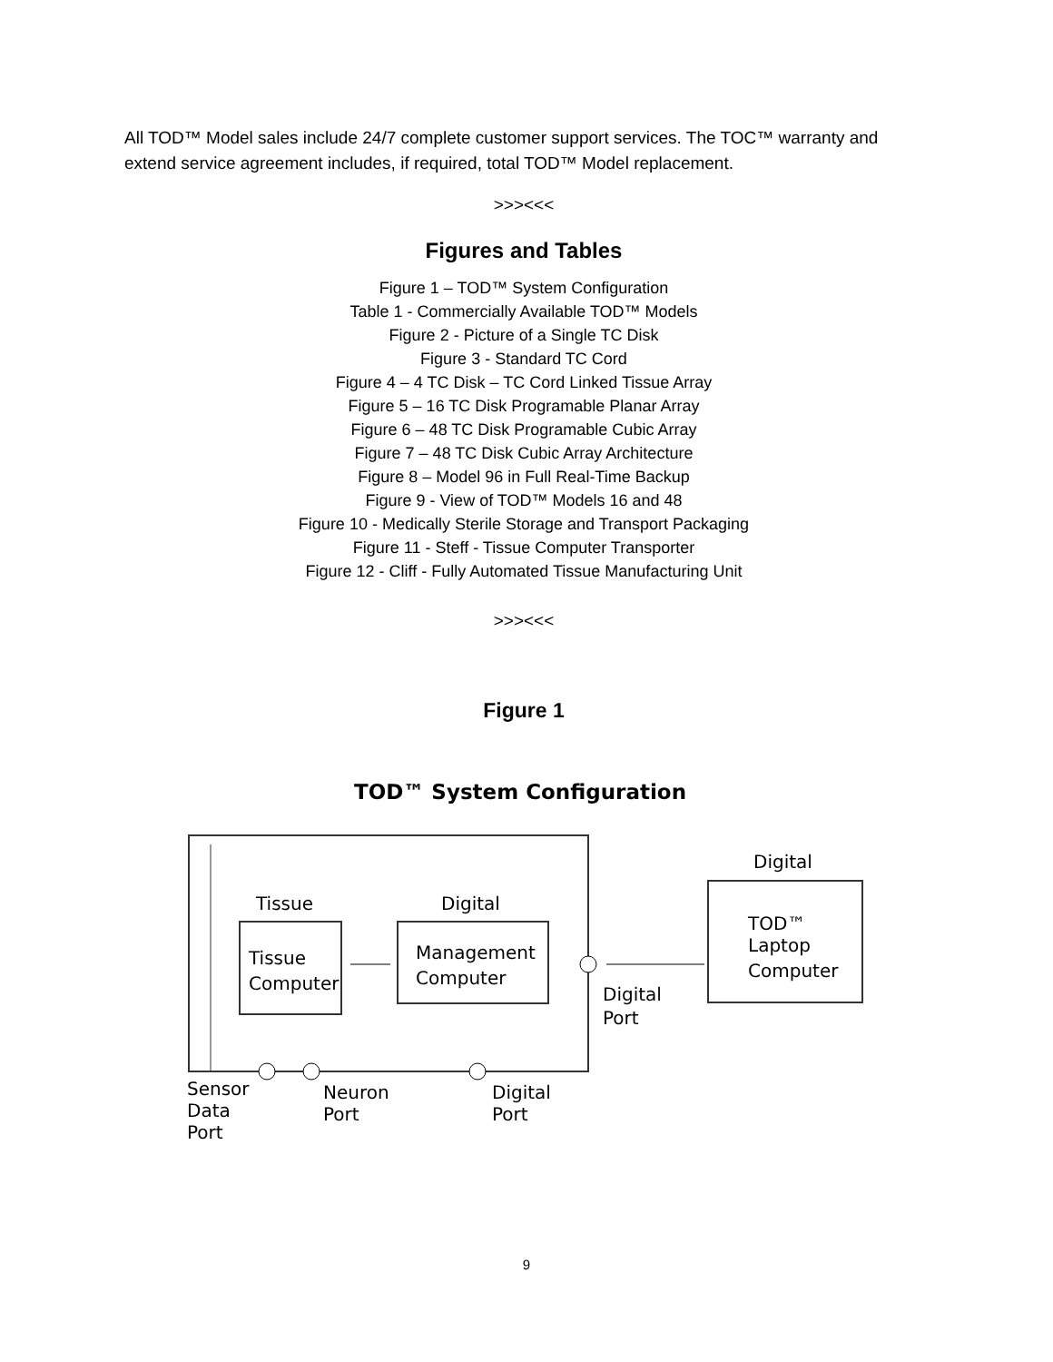All TOD™ Model sales include 24/7 complete customer support services. The TOC™ warranty and extend service agreement includes, if required, total TOD™ Model replacement.
>>><<<
Figures and Tables
Figure 1 – TOD™ System Configuration
Table 1 - Commercially Available TOD™ Models
Figure 2 - Picture of a Single TC Disk
Figure 3 - Standard TC Cord
Figure 4 – 4 TC Disk – TC Cord Linked Tissue Array
Figure 5 – 16 TC Disk Programable Planar Array
Figure 6 – 48 TC Disk Programable Cubic Array
Figure 7 – 48 TC Disk Cubic Array Architecture
Figure 8 – Model 96 in Full Real-Time Backup
Figure 9 - View of TOD™ Models 16 and 48
Figure 10 - Medically Sterile Storage and Transport Packaging
Figure 11 - Steff - Tissue Computer Transporter
Figure 12 - Cliff - Fully Automated Tissue Manufacturing Unit
>>><<<
Figure 1
TOD™ System Configuration
Tissue
Digital
Tissue
Computer
Management
Computer
Digital
TOD™
Laptop
Computer
Digital
Port
Sensor
Data
Port
Neuron
Port
Digital
Port
9